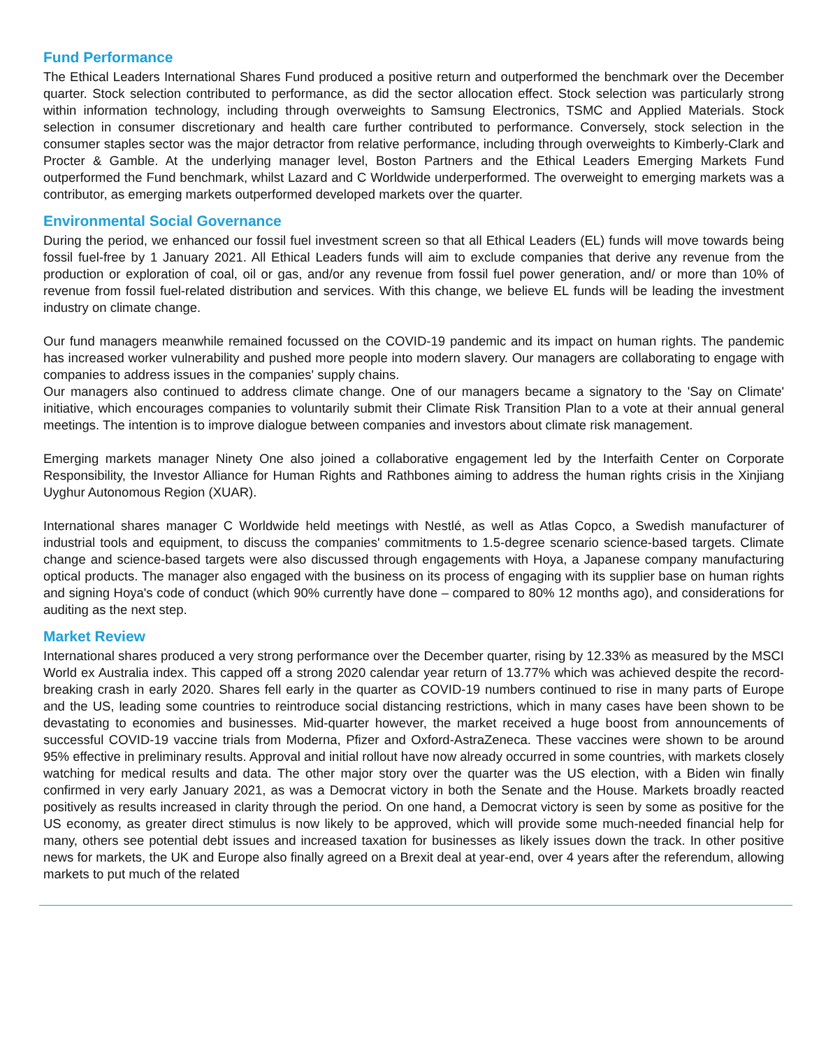Fund Performance
The Ethical Leaders International Shares Fund produced a positive return and outperformed the benchmark over the December quarter. Stock selection contributed to performance, as did the sector allocation effect. Stock selection was particularly strong within information technology, including through overweights to Samsung Electronics, TSMC and Applied Materials. Stock selection in consumer discretionary and health care further contributed to performance. Conversely, stock selection in the consumer staples sector was the major detractor from relative performance, including through overweights to Kimberly-Clark and Procter & Gamble. At the underlying manager level, Boston Partners and the Ethical Leaders Emerging Markets Fund outperformed the Fund benchmark, whilst Lazard and C Worldwide underperformed. The overweight to emerging markets was a contributor, as emerging markets outperformed developed markets over the quarter.
Environmental Social Governance
During the period, we enhanced our fossil fuel investment screen so that all Ethical Leaders (EL) funds will move towards being fossil fuel-free by 1 January 2021. All Ethical Leaders funds will aim to exclude companies that derive any revenue from the production or exploration of coal, oil or gas, and/or any revenue from fossil fuel power generation, and/ or more than 10% of revenue from fossil fuel-related distribution and services. With this change, we believe EL funds will be leading the investment industry on climate change.
Our fund managers meanwhile remained focussed on the COVID-19 pandemic and its impact on human rights. The pandemic has increased worker vulnerability and pushed more people into modern slavery. Our managers are collaborating to engage with companies to address issues in the companies' supply chains.
Our managers also continued to address climate change. One of our managers became a signatory to the 'Say on Climate' initiative, which encourages companies to voluntarily submit their Climate Risk Transition Plan to a vote at their annual general meetings. The intention is to improve dialogue between companies and investors about climate risk management.
Emerging markets manager Ninety One also joined a collaborative engagement led by the Interfaith Center on Corporate Responsibility, the Investor Alliance for Human Rights and Rathbones aiming to address the human rights crisis in the Xinjiang Uyghur Autonomous Region (XUAR).
International shares manager C Worldwide held meetings with Nestlé, as well as Atlas Copco, a Swedish manufacturer of industrial tools and equipment, to discuss the companies' commitments to 1.5-degree scenario science-based targets. Climate change and science-based targets were also discussed through engagements with Hoya, a Japanese company manufacturing optical products. The manager also engaged with the business on its process of engaging with its supplier base on human rights and signing Hoya's code of conduct (which 90% currently have done – compared to 80% 12 months ago), and considerations for auditing as the next step.
Market Review
International shares produced a very strong performance over the December quarter, rising by 12.33% as measured by the MSCI World ex Australia index. This capped off a strong 2020 calendar year return of 13.77% which was achieved despite the record-breaking crash in early 2020. Shares fell early in the quarter as COVID-19 numbers continued to rise in many parts of Europe and the US, leading some countries to reintroduce social distancing restrictions, which in many cases have been shown to be devastating to economies and businesses. Mid-quarter however, the market received a huge boost from announcements of successful COVID-19 vaccine trials from Moderna, Pfizer and Oxford-AstraZeneca. These vaccines were shown to be around 95% effective in preliminary results. Approval and initial rollout have now already occurred in some countries, with markets closely watching for medical results and data. The other major story over the quarter was the US election, with a Biden win finally confirmed in very early January 2021, as was a Democrat victory in both the Senate and the House. Markets broadly reacted positively as results increased in clarity through the period. On one hand, a Democrat victory is seen by some as positive for the US economy, as greater direct stimulus is now likely to be approved, which will provide some much-needed financial help for many, others see potential debt issues and increased taxation for businesses as likely issues down the track. In other positive news for markets, the UK and Europe also finally agreed on a Brexit deal at year-end, over 4 years after the referendum, allowing markets to put much of the related